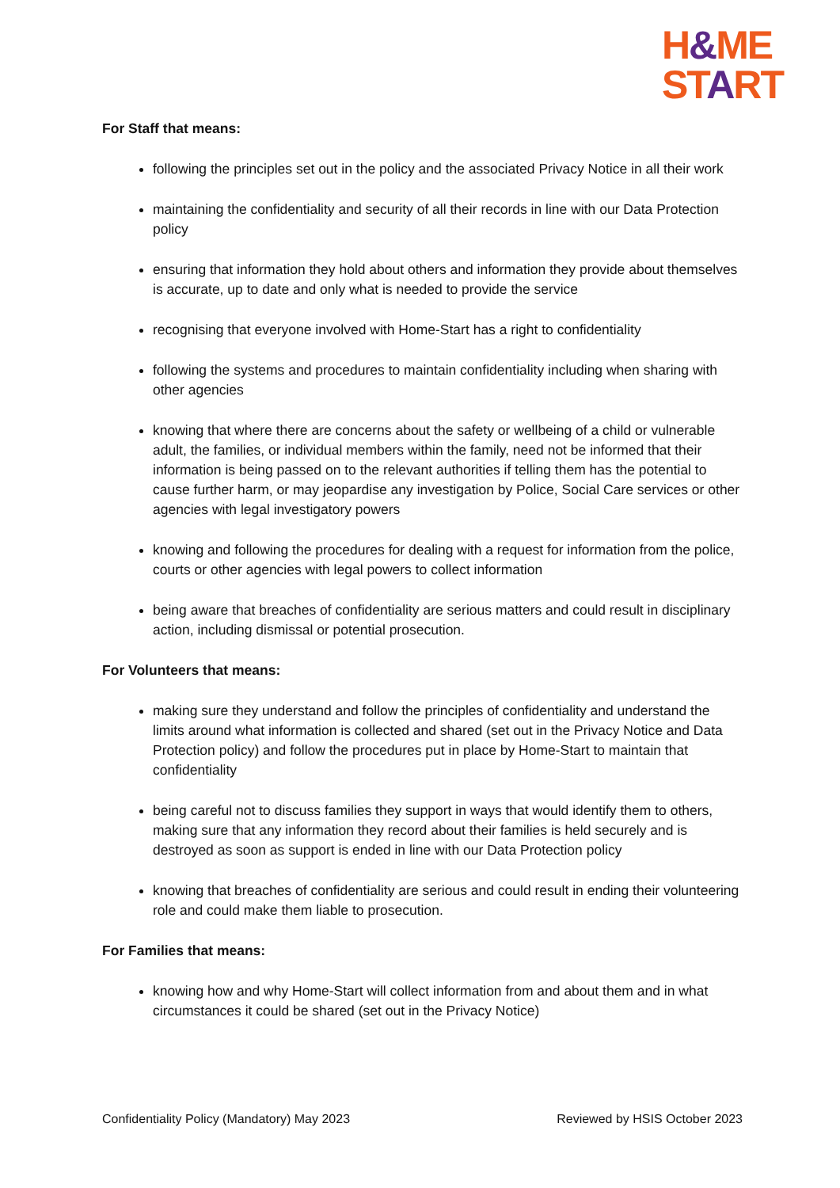H&ME
START
For Staff that means:
following the principles set out in the policy and the associated Privacy Notice in all their work
maintaining the confidentiality and security of all their records in line with our Data Protection policy
ensuring that information they hold about others and information they provide about themselves is accurate, up to date and only what is needed to provide the service
recognising that everyone involved with Home-Start has a right to confidentiality
following the systems and procedures to maintain confidentiality including when sharing with other agencies
knowing that where there are concerns about the safety or wellbeing of a child or vulnerable adult, the families, or individual members within the family, need not be informed that their information is being passed on to the relevant authorities if telling them has the potential to cause further harm, or may jeopardise any investigation by Police, Social Care services or other agencies with legal investigatory powers
knowing and following the procedures for dealing with a request for information from the police, courts or other agencies with legal powers to collect information
being aware that breaches of confidentiality are serious matters and could result in disciplinary action, including dismissal or potential prosecution.
For Volunteers that means:
making sure they understand and follow the principles of confidentiality and understand the limits around what information is collected and shared (set out in the Privacy Notice and Data Protection policy) and follow the procedures put in place by Home-Start to maintain that confidentiality
being careful not to discuss families they support in ways that would identify them to others, making sure that any information they record about their families is held securely and is destroyed as soon as support is ended in line with our Data Protection policy
knowing that breaches of confidentiality are serious and could result in ending their volunteering role and could make them liable to prosecution.
For Families that means:
knowing how and why Home-Start will collect information from and about them and in what circumstances it could be shared (set out in the Privacy Notice)
Confidentiality Policy (Mandatory) May 2023 Reviewed by HSIS October 2023